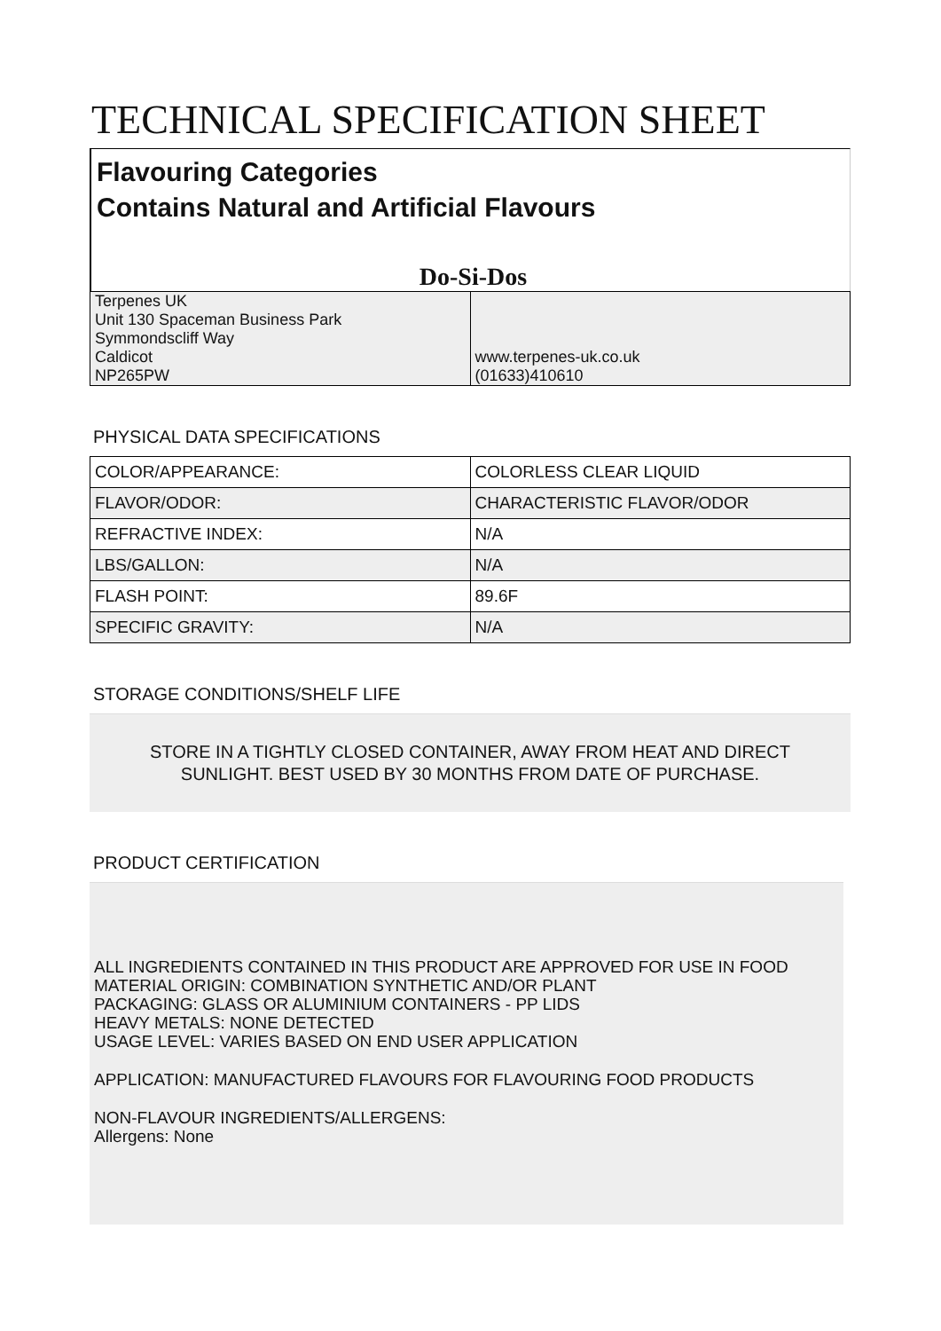TECHNICAL SPECIFICATION SHEET
Flavouring Categories
Contains Natural and Artificial Flavours
Do-Si-Dos
| Terpenes UK Unit 130 Spaceman Business Park Symmondscliff Way Caldicot NP265PW | www.terpenes-uk.co.uk (01633)410610 |
PHYSICAL DATA SPECIFICATIONS
| COLOR/APPEARANCE: | COLORLESS CLEAR LIQUID |
| FLAVOR/ODOR: | CHARACTERISTIC FLAVOR/ODOR |
| REFRACTIVE INDEX: | N/A |
| LBS/GALLON: | N/A |
| FLASH POINT: | 89.6F |
| SPECIFIC GRAVITY: | N/A |
STORAGE CONDITIONS/SHELF LIFE
STORE IN A TIGHTLY CLOSED CONTAINER, AWAY FROM HEAT AND DIRECT SUNLIGHT. BEST USED BY 30 MONTHS FROM DATE OF PURCHASE.
PRODUCT CERTIFICATION
ALL INGREDIENTS CONTAINED IN THIS PRODUCT ARE APPROVED FOR USE IN FOOD
MATERIAL ORIGIN: COMBINATION SYNTHETIC AND/OR PLANT
PACKAGING: GLASS OR ALUMINIUM CONTAINERS - PP LIDS
HEAVY METALS: NONE DETECTED
USAGE LEVEL: VARIES BASED ON END USER APPLICATION
APPLICATION: MANUFACTURED FLAVOURS FOR FLAVOURING FOOD PRODUCTS
NON-FLAVOUR INGREDIENTS/ALLERGENS:
Allergens: None